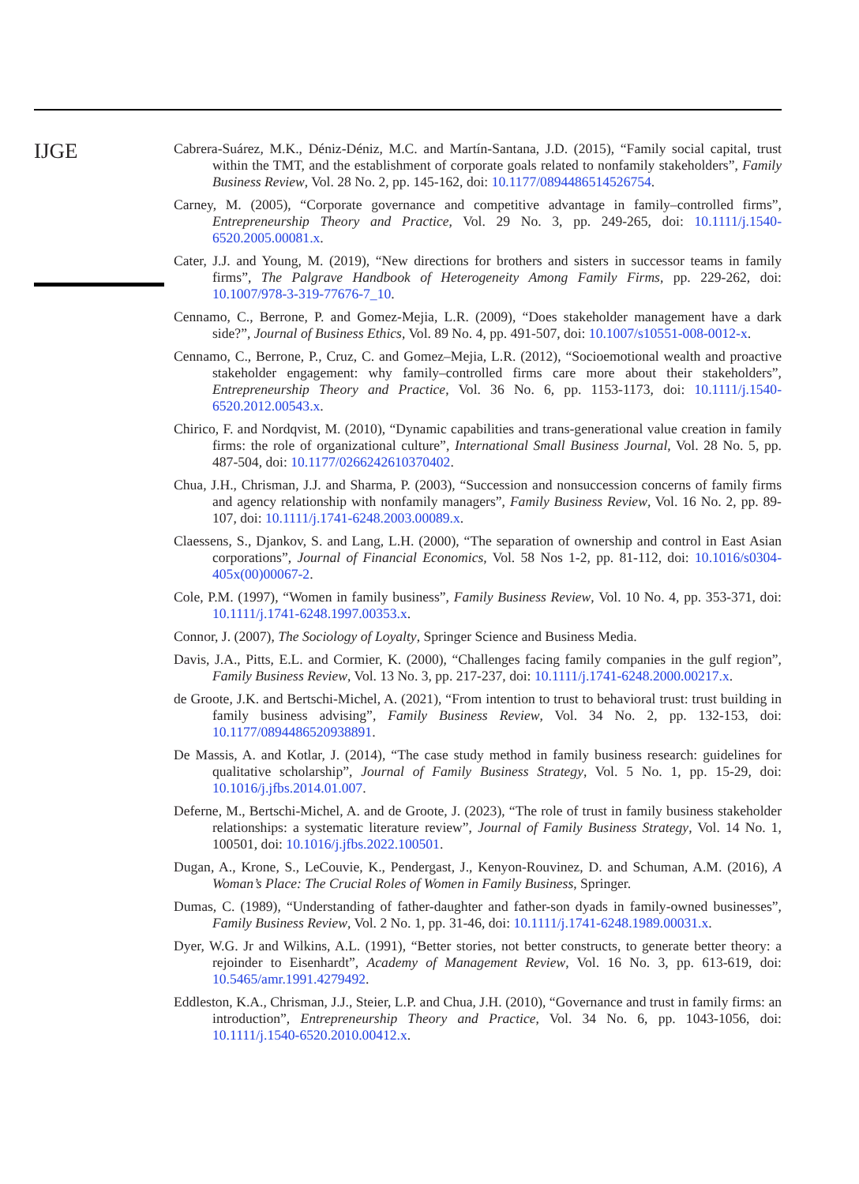IJGE
Cabrera-Suárez, M.K., Déniz-Déniz, M.C. and Martín-Santana, J.D. (2015), “Family social capital, trust within the TMT, and the establishment of corporate goals related to nonfamily stakeholders”, Family Business Review, Vol. 28 No. 2, pp. 145-162, doi: 10.1177/0894486514526754.
Carney, M. (2005), “Corporate governance and competitive advantage in family–controlled firms”, Entrepreneurship Theory and Practice, Vol. 29 No. 3, pp. 249-265, doi: 10.1111/j.1540-6520.2005.00081.x.
Cater, J.J. and Young, M. (2019), “New directions for brothers and sisters in successor teams in family firms”, The Palgrave Handbook of Heterogeneity Among Family Firms, pp. 229-262, doi: 10.1007/978-3-319-77676-7_10.
Cennamo, C., Berrone, P. and Gomez-Mejia, L.R. (2009), “Does stakeholder management have a dark side?”, Journal of Business Ethics, Vol. 89 No. 4, pp. 491-507, doi: 10.1007/s10551-008-0012-x.
Cennamo, C., Berrone, P., Cruz, C. and Gomez–Mejia, L.R. (2012), “Socioemotional wealth and proactive stakeholder engagement: why family–controlled firms care more about their stakeholders”, Entrepreneurship Theory and Practice, Vol. 36 No. 6, pp. 1153-1173, doi: 10.1111/j.1540-6520.2012.00543.x.
Chirico, F. and Nordqvist, M. (2010), “Dynamic capabilities and trans-generational value creation in family firms: the role of organizational culture”, International Small Business Journal, Vol. 28 No. 5, pp. 487-504, doi: 10.1177/0266242610370402.
Chua, J.H., Chrisman, J.J. and Sharma, P. (2003), “Succession and nonsuccession concerns of family firms and agency relationship with nonfamily managers”, Family Business Review, Vol. 16 No. 2, pp. 89-107, doi: 10.1111/j.1741-6248.2003.00089.x.
Claessens, S., Djankov, S. and Lang, L.H. (2000), “The separation of ownership and control in East Asian corporations”, Journal of Financial Economics, Vol. 58 Nos 1-2, pp. 81-112, doi: 10.1016/s0304-405x(00)00067-2.
Cole, P.M. (1997), “Women in family business”, Family Business Review, Vol. 10 No. 4, pp. 353-371, doi: 10.1111/j.1741-6248.1997.00353.x.
Connor, J. (2007), The Sociology of Loyalty, Springer Science and Business Media.
Davis, J.A., Pitts, E.L. and Cormier, K. (2000), “Challenges facing family companies in the gulf region”, Family Business Review, Vol. 13 No. 3, pp. 217-237, doi: 10.1111/j.1741-6248.2000.00217.x.
de Groote, J.K. and Bertschi-Michel, A. (2021), “From intention to trust to behavioral trust: trust building in family business advising”, Family Business Review, Vol. 34 No. 2, pp. 132-153, doi: 10.1177/0894486520938891.
De Massis, A. and Kotlar, J. (2014), “The case study method in family business research: guidelines for qualitative scholarship”, Journal of Family Business Strategy, Vol. 5 No. 1, pp. 15-29, doi: 10.1016/j.jfbs.2014.01.007.
Deferne, M., Bertschi-Michel, A. and de Groote, J. (2023), “The role of trust in family business stakeholder relationships: a systematic literature review”, Journal of Family Business Strategy, Vol. 14 No. 1, 100501, doi: 10.1016/j.jfbs.2022.100501.
Dugan, A., Krone, S., LeCouvie, K., Pendergast, J., Kenyon-Rouvinez, D. and Schuman, A.M. (2016), A Woman’s Place: The Crucial Roles of Women in Family Business, Springer.
Dumas, C. (1989), “Understanding of father-daughter and father-son dyads in family-owned businesses”, Family Business Review, Vol. 2 No. 1, pp. 31-46, doi: 10.1111/j.1741-6248.1989.00031.x.
Dyer, W.G. Jr and Wilkins, A.L. (1991), “Better stories, not better constructs, to generate better theory: a rejoinder to Eisenhardt”, Academy of Management Review, Vol. 16 No. 3, pp. 613-619, doi: 10.5465/amr.1991.4279492.
Eddleston, K.A., Chrisman, J.J., Steier, L.P. and Chua, J.H. (2010), “Governance and trust in family firms: an introduction”, Entrepreneurship Theory and Practice, Vol. 34 No. 6, pp. 1043-1056, doi: 10.1111/j.1540-6520.2010.00412.x.